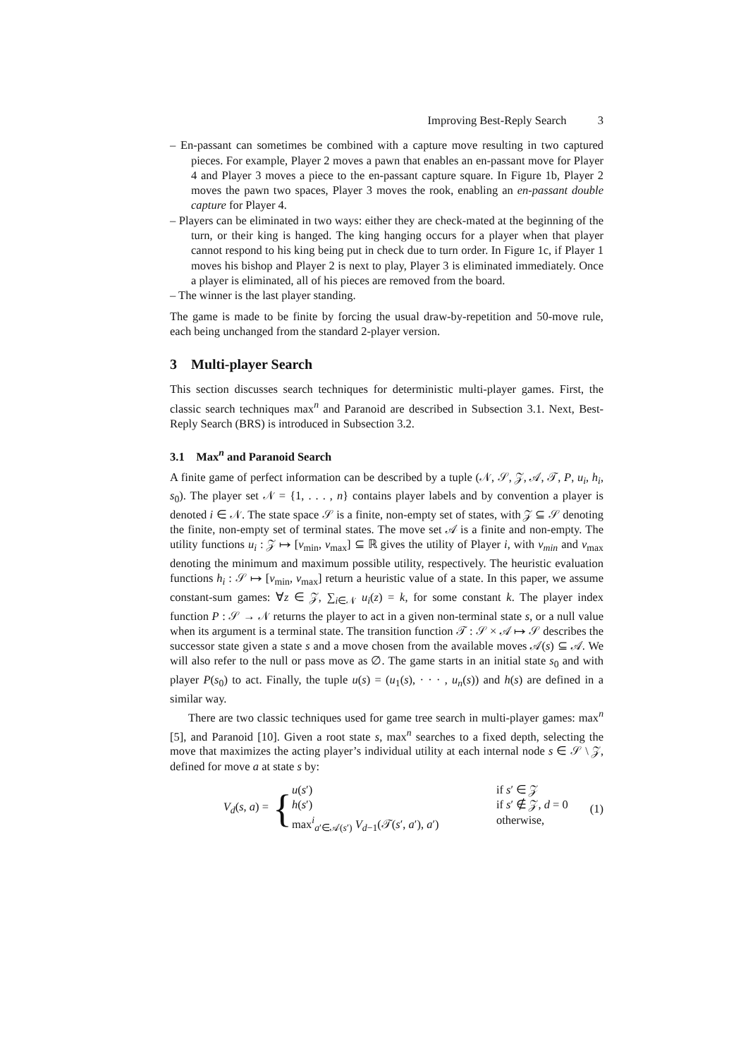Improving Best-Reply Search 3
– En-passant can sometimes be combined with a capture move resulting in two captured pieces. For example, Player 2 moves a pawn that enables an en-passant move for Player 4 and Player 3 moves a piece to the en-passant capture square. In Figure 1b, Player 2 moves the pawn two spaces, Player 3 moves the rook, enabling an en-passant double capture for Player 4.
– Players can be eliminated in two ways: either they are check-mated at the beginning of the turn, or their king is hanged. The king hanging occurs for a player when that player cannot respond to his king being put in check due to turn order. In Figure 1c, if Player 1 moves his bishop and Player 2 is next to play, Player 3 is eliminated immediately. Once a player is eliminated, all of his pieces are removed from the board.
– The winner is the last player standing.
The game is made to be finite by forcing the usual draw-by-repetition and 50-move rule, each being unchanged from the standard 2-player version.
3 Multi-player Search
This section discusses search techniques for deterministic multi-player games. First, the classic search techniques max<sup>n</sup> and Paranoid are described in Subsection 3.1. Next, Best-Reply Search (BRS) is introduced in Subsection 3.2.
3.1 Max<sup>n</sup> and Paranoid Search
A finite game of perfect information can be described by a tuple (𝒩, 𝒮, 𝒵, 𝒜, 𝒯, P, u<sub>i</sub>, h<sub>i</sub>, s<sub>0</sub>). The player set 𝒩 = {1, . . . , n} contains player labels and by convention a player is denoted i ∈ 𝒩. The state space 𝒮 is a finite, non-empty set of states, with 𝒵 ⊆ 𝒮 denoting the finite, non-empty set of terminal states. The move set 𝒜 is a finite and non-empty. The utility functions u<sub>i</sub> : 𝒵 ↦ [v<sub>min</sub>, v<sub>max</sub>] ⊆ ℝ gives the utility of Player i, with v<sub>min</sub> and v<sub>max</sub> denoting the minimum and maximum possible utility, respectively. The heuristic evaluation functions h<sub>i</sub> : 𝒮 ↦ [v<sub>min</sub>, v<sub>max</sub>] return a heuristic value of a state. In this paper, we assume constant-sum games: ∀z ∈ 𝒵, ∑<sub>i∈𝒩</sub> u<sub>i</sub>(z) = k, for some constant k. The player index function P : 𝒮 → 𝒩 returns the player to act in a given non-terminal state s, or a null value when its argument is a terminal state. The transition function 𝒯 : 𝒮 × 𝒜 ↦ 𝒮 describes the successor state given a state s and a move chosen from the available moves 𝒜(s) ⊆ 𝒜. We will also refer to the null or pass move as ∅. The game starts in an initial state s<sub>0</sub> and with player P(s<sub>0</sub>) to act. Finally, the tuple u(s) = (u<sub>1</sub>(s), · · · , u<sub>n</sub>(s)) and h(s) are defined in a similar way.
There are two classic techniques used for game tree search in multi-player games: max<sup>n</sup> [5], and Paranoid [10]. Given a root state s, max<sup>n</sup> searches to a fixed depth, selecting the move that maximizes the acting player’s individual utility at each internal node s ∈ 𝒮 \ 𝒵, defined for move a at state s by:
V<sub>d</sub>(s, a) =
{
u(s′)
if s′ ∈ 𝒵
h(s′)
if s′ ∉ 𝒵, d = 0
max<sup>i</sup><sub>a′∈𝒜(s′)</sub> V<sub>d−1</sub>(𝒯(s′, a′), a′)
otherwise,
(1)